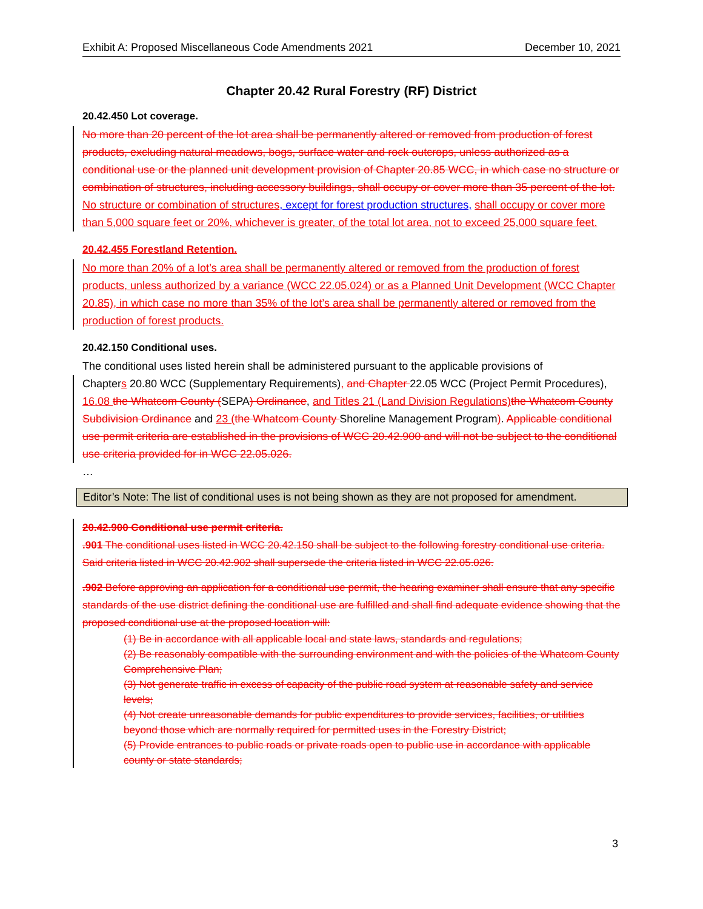Exhibit A: Proposed Miscellaneous Code Amendments 2021 December 10, 2021
Chapter 20.42 Rural Forestry (RF) District
20.42.450 Lot coverage.
No more than 20 percent of the lot area shall be permanently altered or removed from production of forest products, excluding natural meadows, bogs, surface water and rock outcrops, unless authorized as a conditional use or the planned unit development provision of Chapter 20.85 WCC, in which case no structure or combination of structures, including accessory buildings, shall occupy or cover more than 35 percent of the lot. No structure or combination of structures, except for forest production structures, shall occupy or cover more than 5,000 square feet or 20%, whichever is greater, of the total lot area, not to exceed 25,000 square feet.
20.42.455 Forestland Retention.
No more than 20% of a lot’s area shall be permanently altered or removed from the production of forest products, unless authorized by a variance (WCC 22.05.024) or as a Planned Unit Development (WCC Chapter 20.85), in which case no more than 35% of the lot’s area shall be permanently altered or removed from the production of forest products.
20.42.150 Conditional uses.
The conditional uses listed herein shall be administered pursuant to the applicable provisions of
Chapters 20.80 WCC (Supplementary Requirements), and Chapter 22.05 WCC (Project Permit Procedures), 16.08 the Whatcom County (SEPA) Ordinance, and Titles 21 (Land Division Regulations) the Whatcom County Subdivision Ordinance and 23 (the Whatcom County Shoreline Management Program). Applicable conditional use permit criteria are established in the provisions of WCC 20.42.900 and will not be subject to the conditional use criteria provided for in WCC 22.05.026.
…
Editor’s Note: The list of conditional uses is not being shown as they are not proposed for amendment.
20.42.900 Conditional use permit criteria.
.901 The conditional uses listed in WCC 20.42.150 shall be subject to the following forestry conditional use criteria. Said criteria listed in WCC 20.42.902 shall supersede the criteria listed in WCC 22.05.026.
.902 Before approving an application for a conditional use permit, the hearing examiner shall ensure that any specific standards of the use district defining the conditional use are fulfilled and shall find adequate evidence showing that the proposed conditional use at the proposed location will:
(1) Be in accordance with all applicable local and state laws, standards and regulations;
(2) Be reasonably compatible with the surrounding environment and with the policies of the Whatcom County Comprehensive Plan;
(3) Not generate traffic in excess of capacity of the public road system at reasonable safety and service levels;
(4) Not create unreasonable demands for public expenditures to provide services, facilities, or utilities beyond those which are normally required for permitted uses in the Forestry District;
(5) Provide entrances to public roads or private roads open to public use in accordance with applicable county or state standards;
3